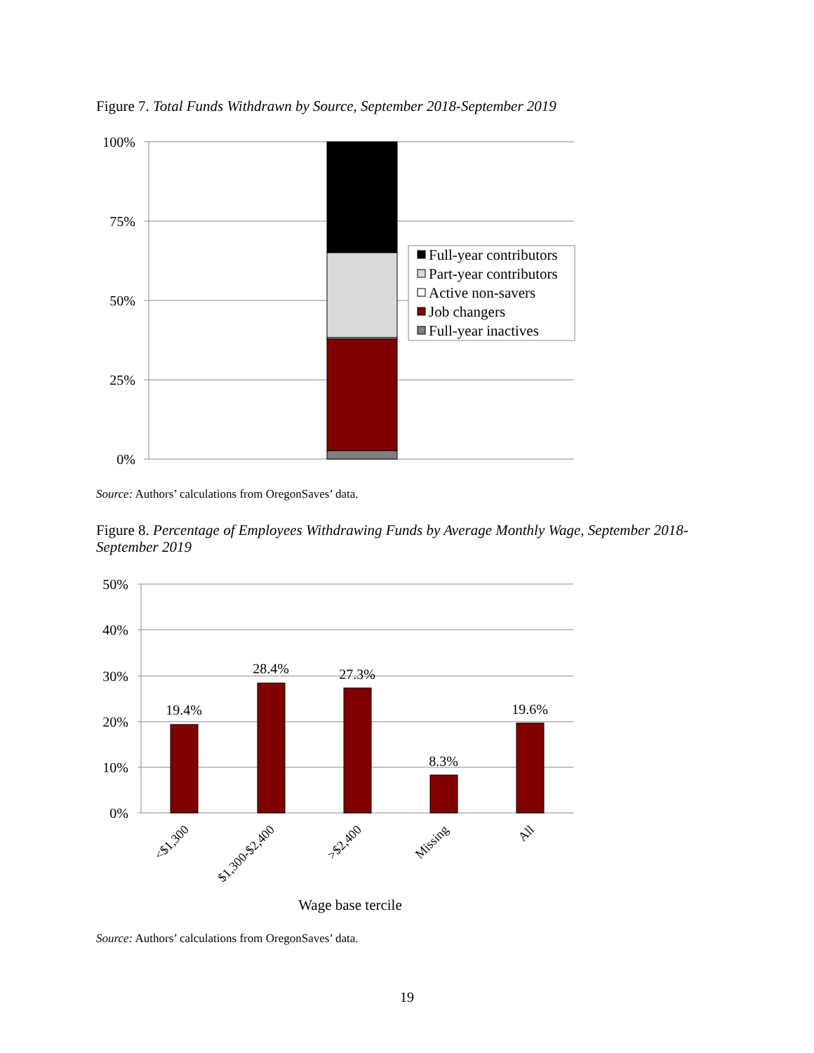Figure 7. Total Funds Withdrawn by Source, September 2018-September 2019
100%
75%
50%
25%
0%
Full-year contributors
Part-year contributors
Active non-savers
Job changers
Full-year inactives
Source: Authors’ calculations from OregonSaves’ data.
Figure 8. Percentage of Employees Withdrawing Funds by Average Monthly Wage, September 2018-September 2019
50%
40%
30%
20%
10%
0%
19.4%
28.4%
27.3%
8.3%
19.6%
<$1,300
$1,300-$2,400
>$2,400
Missing
All
Wage base tercile
Source: Authors’ calculations from OregonSaves’ data.
19